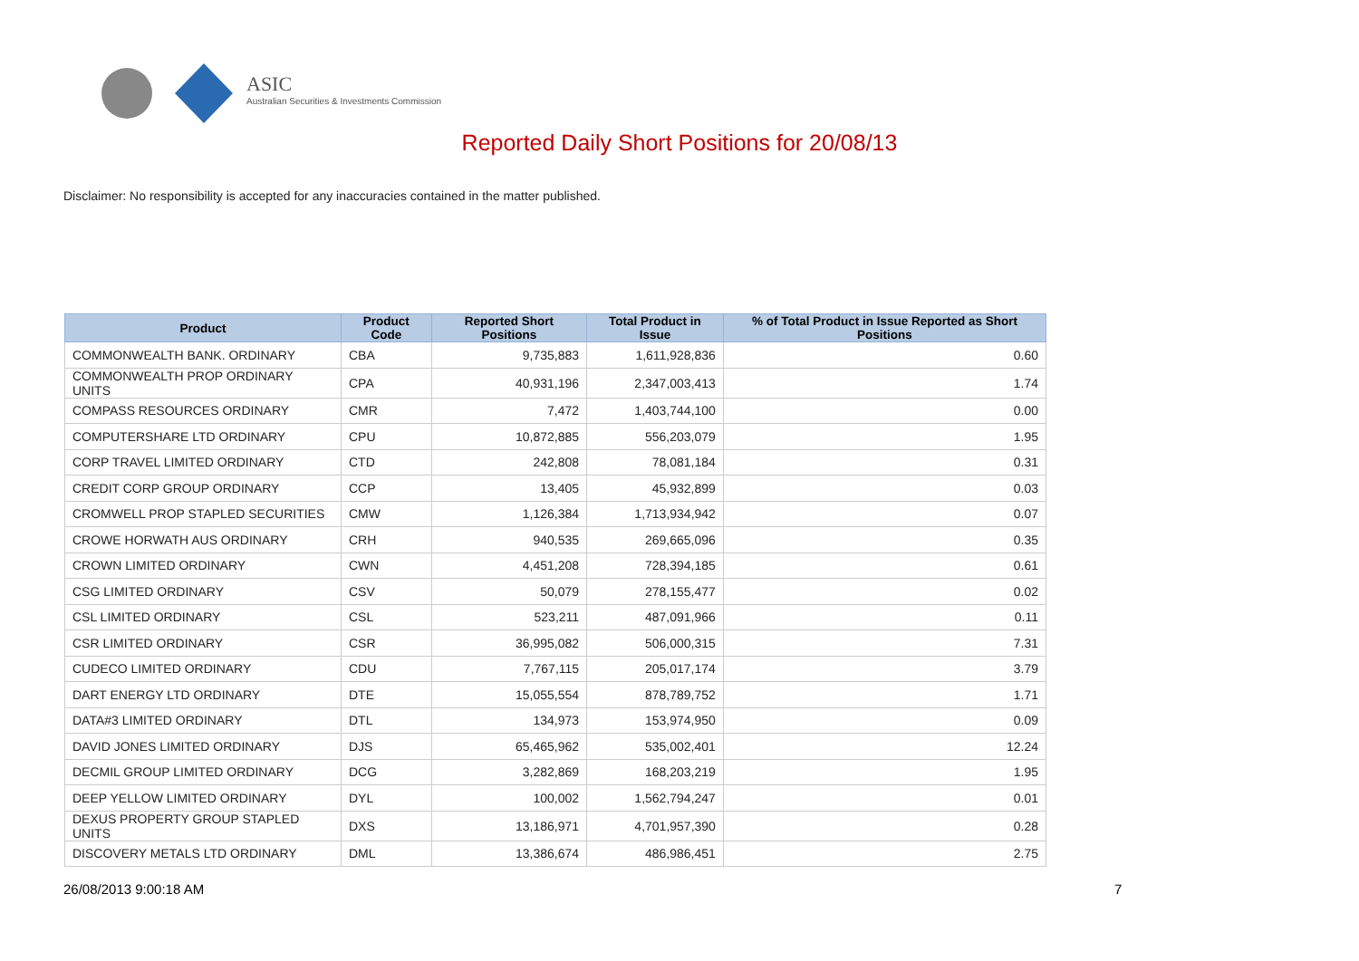ASIC
Australian Securities & Investments Commission
Reported Daily Short Positions for 20/08/13
Disclaimer: No responsibility is accepted for any inaccuracies contained in the matter published.
| Product | Product Code | Reported Short Positions | Total Product in Issue | % of Total Product in Issue Reported as Short Positions |
| --- | --- | --- | --- | --- |
| COMMONWEALTH BANK. ORDINARY | CBA | 9,735,883 | 1,611,928,836 | 0.60 |
| COMMONWEALTH PROP ORDINARY UNITS | CPA | 40,931,196 | 2,347,003,413 | 1.74 |
| COMPASS RESOURCES ORDINARY | CMR | 7,472 | 1,403,744,100 | 0.00 |
| COMPUTERSHARE LTD ORDINARY | CPU | 10,872,885 | 556,203,079 | 1.95 |
| CORP TRAVEL LIMITED ORDINARY | CTD | 242,808 | 78,081,184 | 0.31 |
| CREDIT CORP GROUP ORDINARY | CCP | 13,405 | 45,932,899 | 0.03 |
| CROMWELL PROP STAPLED SECURITIES | CMW | 1,126,384 | 1,713,934,942 | 0.07 |
| CROWE HORWATH AUS ORDINARY | CRH | 940,535 | 269,665,096 | 0.35 |
| CROWN LIMITED ORDINARY | CWN | 4,451,208 | 728,394,185 | 0.61 |
| CSG LIMITED ORDINARY | CSV | 50,079 | 278,155,477 | 0.02 |
| CSL LIMITED ORDINARY | CSL | 523,211 | 487,091,966 | 0.11 |
| CSR LIMITED ORDINARY | CSR | 36,995,082 | 506,000,315 | 7.31 |
| CUDECO LIMITED ORDINARY | CDU | 7,767,115 | 205,017,174 | 3.79 |
| DART ENERGY LTD ORDINARY | DTE | 15,055,554 | 878,789,752 | 1.71 |
| DATA#3 LIMITED ORDINARY | DTL | 134,973 | 153,974,950 | 0.09 |
| DAVID JONES LIMITED ORDINARY | DJS | 65,465,962 | 535,002,401 | 12.24 |
| DECMIL GROUP LIMITED ORDINARY | DCG | 3,282,869 | 168,203,219 | 1.95 |
| DEEP YELLOW LIMITED ORDINARY | DYL | 100,002 | 1,562,794,247 | 0.01 |
| DEXUS PROPERTY GROUP STAPLED UNITS | DXS | 13,186,971 | 4,701,957,390 | 0.28 |
| DISCOVERY METALS LTD ORDINARY | DML | 13,386,674 | 486,986,451 | 2.75 |
26/08/2013 9:00:18 AM 7